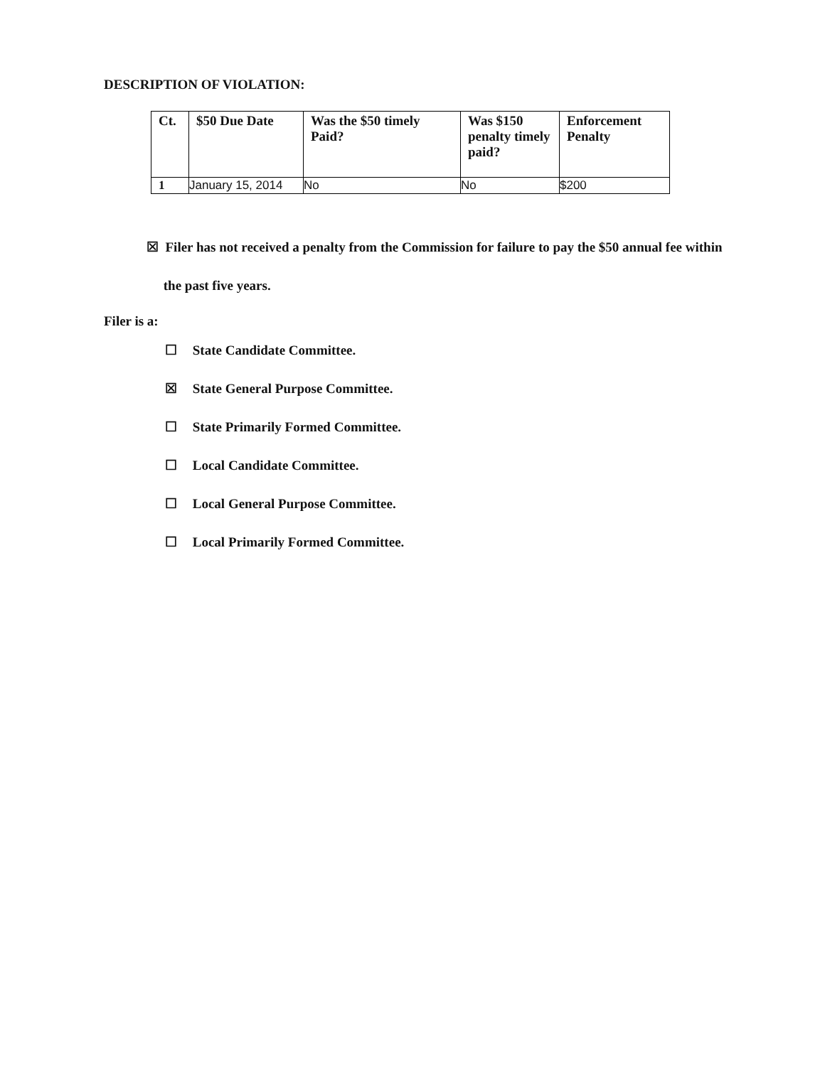DESCRIPTION OF VIOLATION:
| Ct. | $50 Due Date | Was the $50 timely Paid? | Was $150 penalty timely paid? | Enforcement Penalty |
| --- | --- | --- | --- | --- |
| 1 | January 15, 2014 | No | No | $200 |
☒ Filer has not received a penalty from the Commission for failure to pay the $50 annual fee within
the past five years.
Filer is a:
☐ State Candidate Committee.
☒ State General Purpose Committee.
☐ State Primarily Formed Committee.
☐ Local Candidate Committee.
☐ Local General Purpose Committee.
☐ Local Primarily Formed Committee.